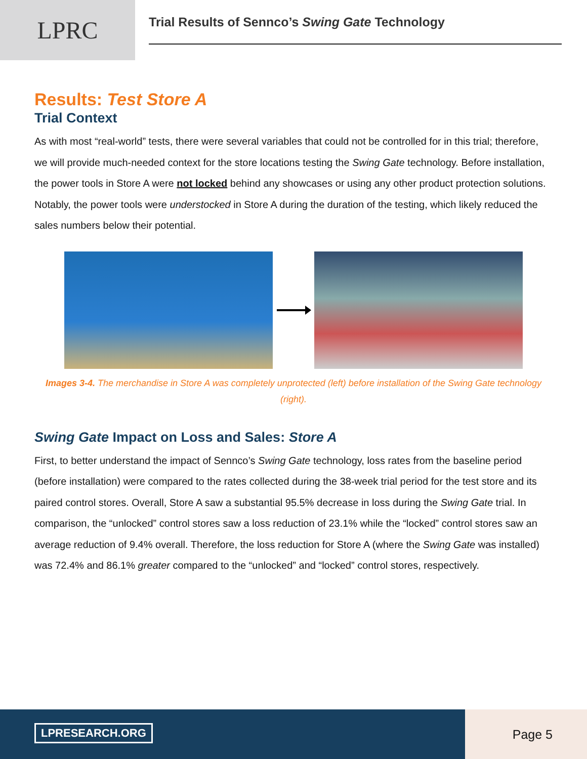LPRC
Trial Results of Sennco’s Swing Gate Technology
Results: Test Store A
Trial Context
As with most “real-world” tests, there were several variables that could not be controlled for in this trial; therefore, we will provide much-needed context for the store locations testing the Swing Gate technology. Before installation, the power tools in Store A were not locked behind any showcases or using any other product protection solutions. Notably, the power tools were understocked in Store A during the duration of the testing, which likely reduced the sales numbers below their potential.
Images 3-4. The merchandise in Store A was completely unprotected (left) before installation of the Swing Gate technology (right).
Swing Gate Impact on Loss and Sales: Store A
First, to better understand the impact of Sennco’s Swing Gate technology, loss rates from the baseline period (before installation) were compared to the rates collected during the 38-week trial period for the test store and its paired control stores. Overall, Store A saw a substantial 95.5% decrease in loss during the Swing Gate trial. In comparison, the “unlocked” control stores saw a loss reduction of 23.1% while the “locked” control stores saw an average reduction of 9.4% overall. Therefore, the loss reduction for Store A (where the Swing Gate was installed) was 72.4% and 86.1% greater compared to the “unlocked” and “locked” control stores, respectively.
LPRESEARCH.ORG Page 5